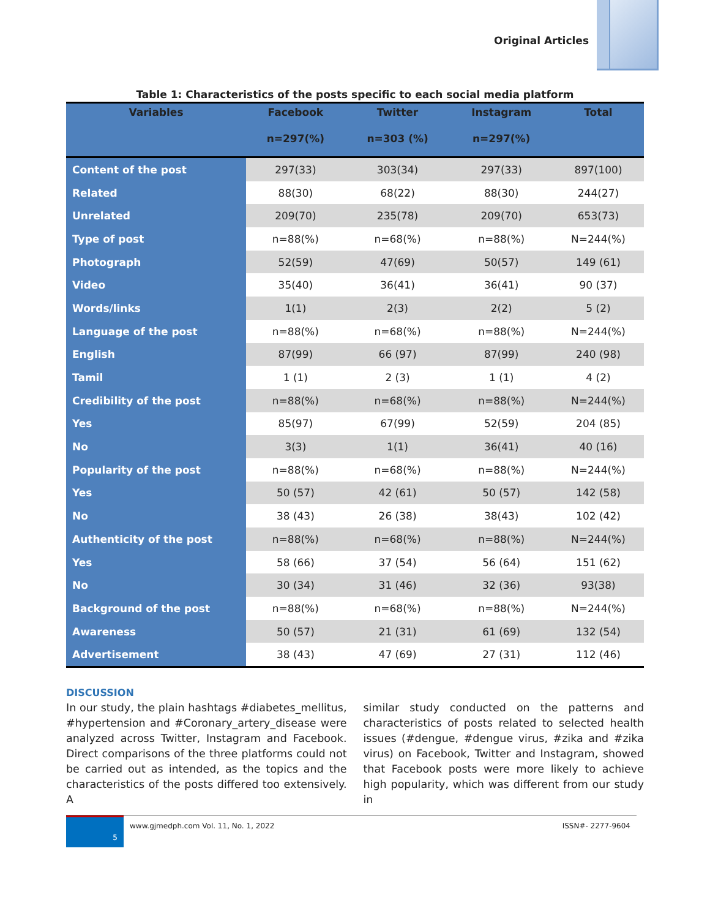Original Articles
Table 1: Characteristics of the posts specific to each social media platform
| Variables | Facebook | Twitter | Instagram | Total |
| --- | --- | --- | --- | --- |
| | n=297(%) | n=303 (%) | n=297(%) | |
| Content of the post | 297(33) | 303(34) | 297(33) | 897(100) |
| Related | 88(30) | 68(22) | 88(30) | 244(27) |
| Unrelated | 209(70) | 235(78) | 209(70) | 653(73) |
| Type of post | n=88(%) | n=68(%) | n=88(%) | N=244(%) |
| Photograph | 52(59) | 47(69) | 50(57) | 149 (61) |
| Video | 35(40) | 36(41) | 36(41) | 90 (37) |
| Words/links | 1(1) | 2(3) | 2(2) | 5 (2) |
| Language of the post | n=88(%) | n=68(%) | n=88(%) | N=244(%) |
| English | 87(99) | 66 (97) | 87(99) | 240 (98) |
| Tamil | 1 (1) | 2 (3) | 1 (1) | 4 (2) |
| Credibility of the post | n=88(%) | n=68(%) | n=88(%) | N=244(%) |
| Yes | 85(97) | 67(99) | 52(59) | 204 (85) |
| No | 3(3) | 1(1) | 36(41) | 40 (16) |
| Popularity of the post | n=88(%) | n=68(%) | n=88(%) | N=244(%) |
| Yes | 50 (57) | 42 (61) | 50 (57) | 142 (58) |
| No | 38 (43) | 26 (38) | 38(43) | 102 (42) |
| Authenticity of the post | n=88(%) | n=68(%) | n=88(%) | N=244(%) |
| Yes | 58 (66) | 37 (54) | 56 (64) | 151 (62) |
| No | 30 (34) | 31 (46) | 32 (36) | 93(38) |
| Background of the post | n=88(%) | n=68(%) | n=88(%) | N=244(%) |
| Awareness | 50 (57) | 21 (31) | 61 (69) | 132 (54) |
| Advertisement | 38 (43) | 47 (69) | 27 (31) | 112 (46) |
DISCUSSION
In our study, the plain hashtags #diabetes_mellitus, #hypertension and #Coronary_artery_disease were analyzed across Twitter, Instagram and Facebook. Direct comparisons of the three platforms could not be carried out as intended, as the topics and the characteristics of the posts differed too extensively. A
similar study conducted on the patterns and characteristics of posts related to selected health issues (#dengue, #dengue virus, #zika and #zika virus) on Facebook, Twitter and Instagram, showed that Facebook posts were more likely to achieve high popularity, which was different from our study in
5
www.gjmedph.com Vol. 11, No. 1, 2022
ISSN#- 2277-9604